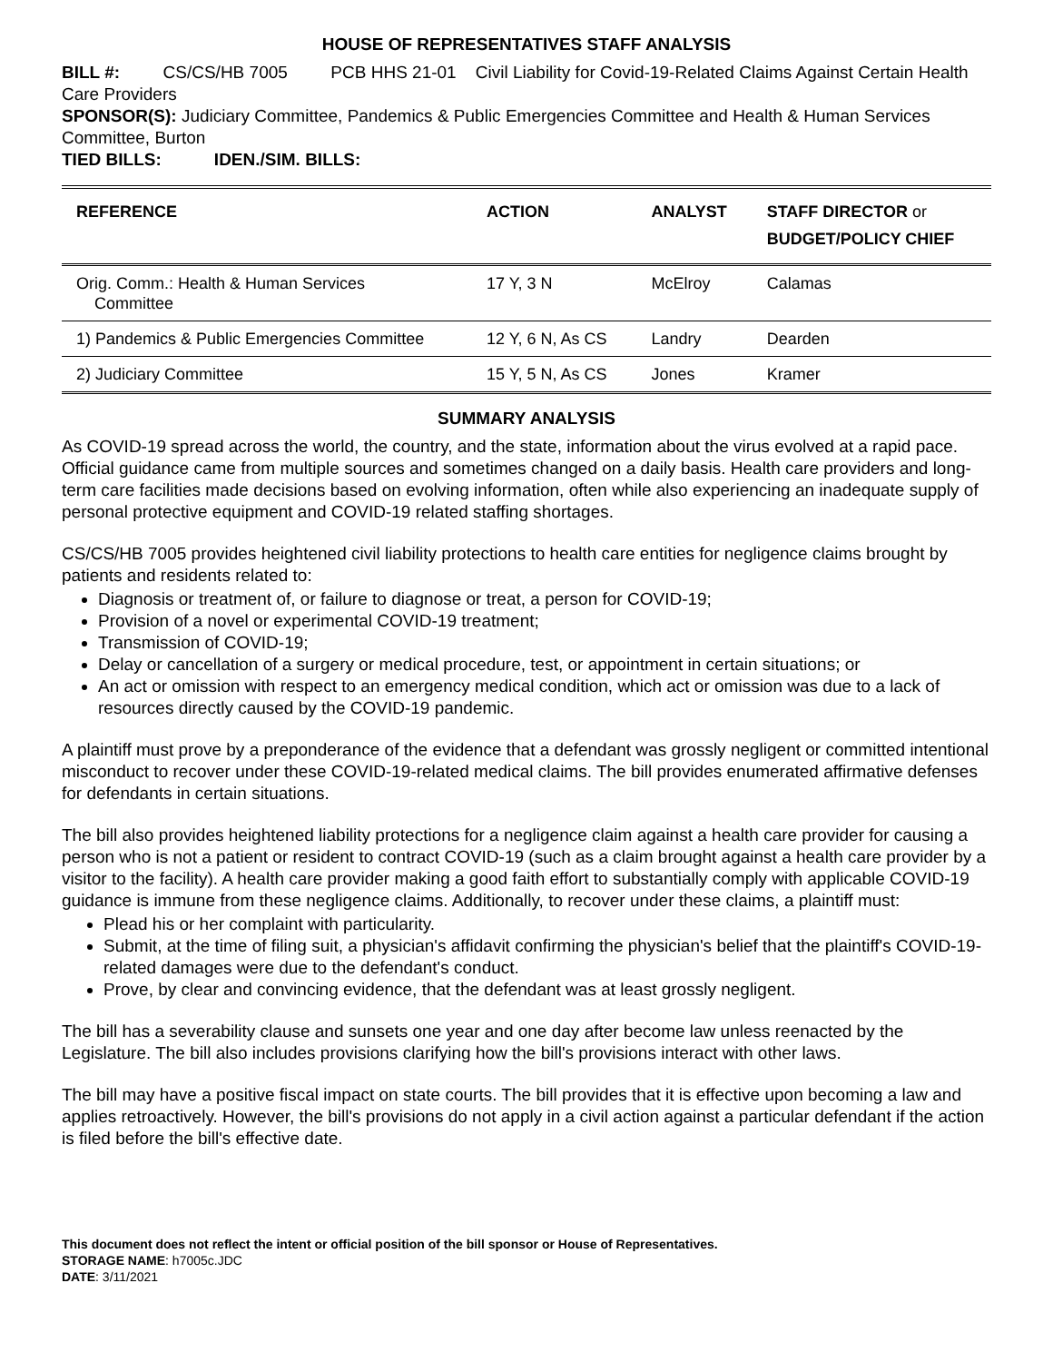HOUSE OF REPRESENTATIVES STAFF ANALYSIS
BILL #: CS/CS/HB 7005 PCB HHS 21-01 Civil Liability for Covid-19-Related Claims Against Certain Health Care Providers
SPONSOR(S): Judiciary Committee, Pandemics & Public Emergencies Committee and Health & Human Services Committee, Burton
TIED BILLS: IDEN./SIM. BILLS:
| REFERENCE | ACTION | ANALYST | STAFF DIRECTOR or BUDGET/POLICY CHIEF |
| --- | --- | --- | --- |
| Orig. Comm.: Health & Human Services Committee | 17 Y, 3 N | McElroy | Calamas |
| 1) Pandemics & Public Emergencies Committee | 12 Y, 6 N, As CS | Landry | Dearden |
| 2) Judiciary Committee | 15 Y, 5 N, As CS | Jones | Kramer |
SUMMARY ANALYSIS
As COVID-19 spread across the world, the country, and the state, information about the virus evolved at a rapid pace. Official guidance came from multiple sources and sometimes changed on a daily basis. Health care providers and long-term care facilities made decisions based on evolving information, often while also experiencing an inadequate supply of personal protective equipment and COVID-19 related staffing shortages.
CS/CS/HB 7005 provides heightened civil liability protections to health care entities for negligence claims brought by patients and residents related to:
Diagnosis or treatment of, or failure to diagnose or treat, a person for COVID-19;
Provision of a novel or experimental COVID-19 treatment;
Transmission of COVID-19;
Delay or cancellation of a surgery or medical procedure, test, or appointment in certain situations; or
An act or omission with respect to an emergency medical condition, which act or omission was due to a lack of resources directly caused by the COVID-19 pandemic.
A plaintiff must prove by a preponderance of the evidence that a defendant was grossly negligent or committed intentional misconduct to recover under these COVID-19-related medical claims. The bill provides enumerated affirmative defenses for defendants in certain situations.
The bill also provides heightened liability protections for a negligence claim against a health care provider for causing a person who is not a patient or resident to contract COVID-19 (such as a claim brought against a health care provider by a visitor to the facility). A health care provider making a good faith effort to substantially comply with applicable COVID-19 guidance is immune from these negligence claims. Additionally, to recover under these claims, a plaintiff must:
Plead his or her complaint with particularity.
Submit, at the time of filing suit, a physician's affidavit confirming the physician's belief that the plaintiff's COVID-19-related damages were due to the defendant's conduct.
Prove, by clear and convincing evidence, that the defendant was at least grossly negligent.
The bill has a severability clause and sunsets one year and one day after become law unless reenacted by the Legislature. The bill also includes provisions clarifying how the bill's provisions interact with other laws.
The bill may have a positive fiscal impact on state courts. The bill provides that it is effective upon becoming a law and applies retroactively. However, the bill's provisions do not apply in a civil action against a particular defendant if the action is filed before the bill's effective date.
This document does not reflect the intent or official position of the bill sponsor or House of Representatives.
STORAGE NAME: h7005c.JDC
DATE: 3/11/2021